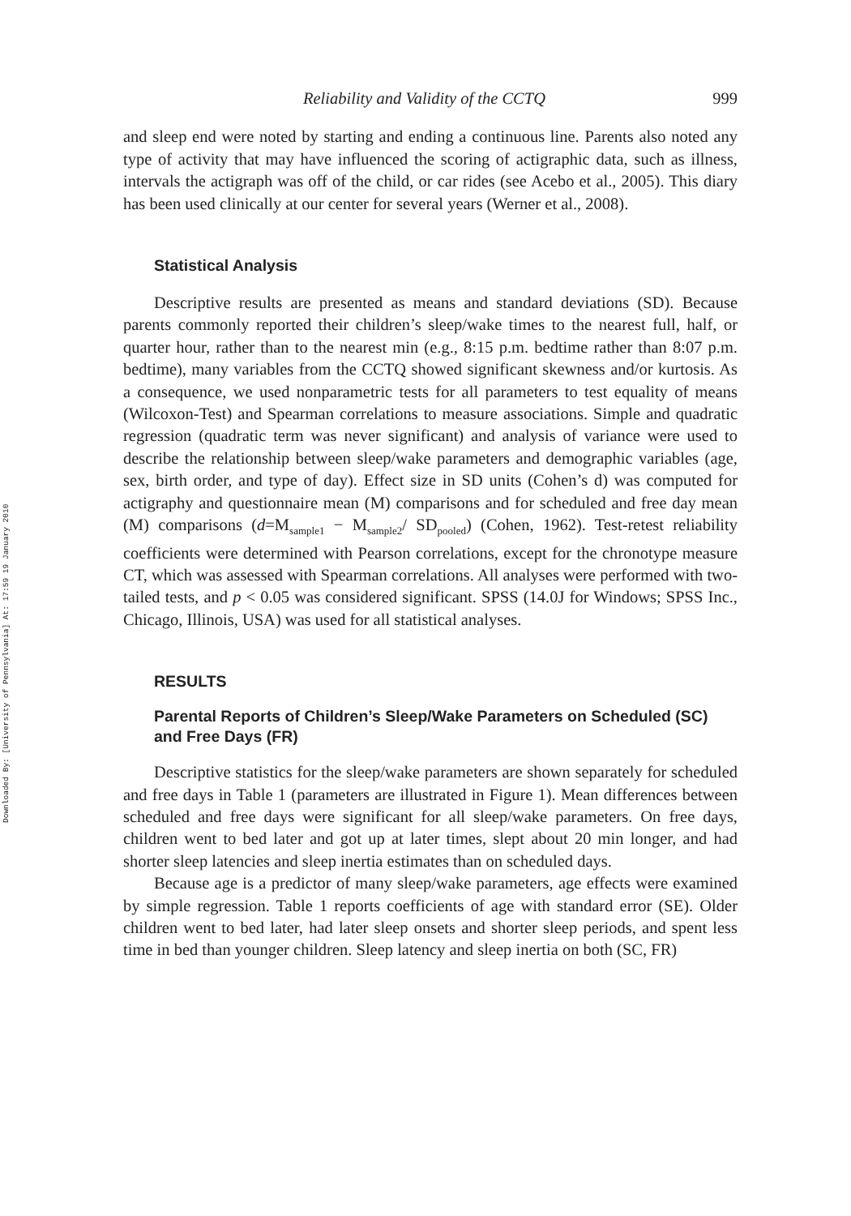Downloaded By: [University of Pennsylvania] At: 17:59 19 January 2010
Reliability and Validity of the CCTQ 999
and sleep end were noted by starting and ending a continuous line. Parents also noted any type of activity that may have influenced the scoring of actigraphic data, such as illness, intervals the actigraph was off of the child, or car rides (see Acebo et al., 2005). This diary has been used clinically at our center for several years (Werner et al., 2008).
Statistical Analysis
Descriptive results are presented as means and standard deviations (SD). Because parents commonly reported their children’s sleep/wake times to the nearest full, half, or quarter hour, rather than to the nearest min (e.g., 8:15 p.m. bedtime rather than 8:07 p.m. bedtime), many variables from the CCTQ showed significant skewness and/or kurtosis. As a consequence, we used nonparametric tests for all parameters to test equality of means (Wilcoxon-Test) and Spearman correlations to measure associations. Simple and quadratic regression (quadratic term was never significant) and analysis of variance were used to describe the relationship between sleep/wake parameters and demographic variables (age, sex, birth order, and type of day). Effect size in SD units (Cohen’s d) was computed for actigraphy and questionnaire mean (M) comparisons and for scheduled and free day mean (M) comparisons (d=M<sub>sample1</sub> − M<sub>sample2</sub>/ SD<sub>pooled</sub>) (Cohen, 1962). Test-retest reliability coefficients were determined with Pearson correlations, except for the chronotype measure CT, which was assessed with Spearman correlations. All analyses were performed with two-tailed tests, and p < 0.05 was considered significant. SPSS (14.0J for Windows; SPSS Inc., Chicago, Illinois, USA) was used for all statistical analyses.
RESULTS
Parental Reports of Children’s Sleep/Wake Parameters on Scheduled (SC) and Free Days (FR)
Descriptive statistics for the sleep/wake parameters are shown separately for scheduled and free days in Table 1 (parameters are illustrated in Figure 1). Mean differences between scheduled and free days were significant for all sleep/wake parameters. On free days, children went to bed later and got up at later times, slept about 20 min longer, and had shorter sleep latencies and sleep inertia estimates than on scheduled days.
Because age is a predictor of many sleep/wake parameters, age effects were examined by simple regression. Table 1 reports coefficients of age with standard error (SE). Older children went to bed later, had later sleep onsets and shorter sleep periods, and spent less time in bed than younger children. Sleep latency and sleep inertia on both (SC, FR)